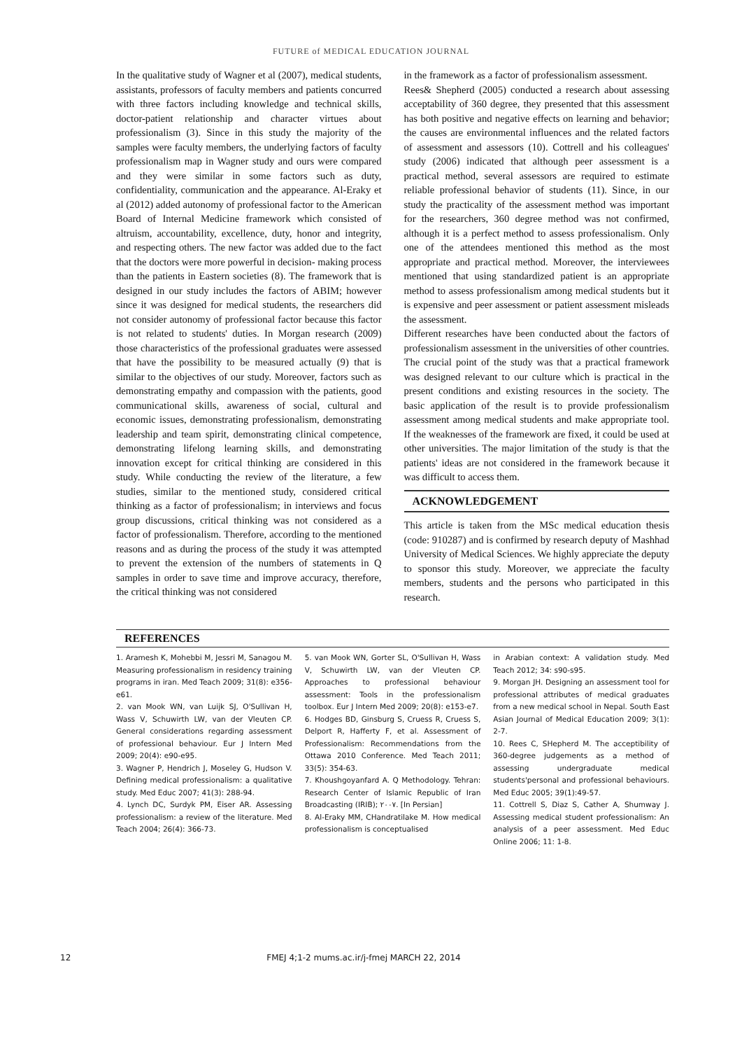FUTURE of MEDICAL EDUCATION JOURNAL
In the qualitative study of Wagner et al (2007), medical students, assistants, professors of faculty members and patients concurred with three factors including knowledge and technical skills, doctor-patient relationship and character virtues about professionalism (3). Since in this study the majority of the samples were faculty members, the underlying factors of faculty professionalism map in Wagner study and ours were compared and they were similar in some factors such as duty, confidentiality, communication and the appearance. Al-Eraky et al (2012) added autonomy of professional factor to the American Board of Internal Medicine framework which consisted of altruism, accountability, excellence, duty, honor and integrity, and respecting others. The new factor was added due to the fact that the doctors were more powerful in decision- making process than the patients in Eastern societies (8). The framework that is designed in our study includes the factors of ABIM; however since it was designed for medical students, the researchers did not consider autonomy of professional factor because this factor is not related to students' duties. In Morgan research (2009) those characteristics of the professional graduates were assessed that have the possibility to be measured actually (9) that is similar to the objectives of our study. Moreover, factors such as demonstrating empathy and compassion with the patients, good communicational skills, awareness of social, cultural and economic issues, demonstrating professionalism, demonstrating leadership and team spirit, demonstrating clinical competence, demonstrating lifelong learning skills, and demonstrating innovation except for critical thinking are considered in this study. While conducting the review of the literature, a few studies, similar to the mentioned study, considered critical thinking as a factor of professionalism; in interviews and focus group discussions, critical thinking was not considered as a factor of professionalism. Therefore, according to the mentioned reasons and as during the process of the study it was attempted to prevent the extension of the numbers of statements in Q samples in order to save time and improve accuracy, therefore, the critical thinking was not considered
in the framework as a factor of professionalism assessment.
Rees& Shepherd (2005) conducted a research about assessing acceptability of 360 degree, they presented that this assessment has both positive and negative effects on learning and behavior; the causes are environmental influences and the related factors of assessment and assessors (10). Cottrell and his colleagues' study (2006) indicated that although peer assessment is a practical method, several assessors are required to estimate reliable professional behavior of students (11). Since, in our study the practicality of the assessment method was important for the researchers, 360 degree method was not confirmed, although it is a perfect method to assess professionalism. Only one of the attendees mentioned this method as the most appropriate and practical method. Moreover, the interviewees mentioned that using standardized patient is an appropriate method to assess professionalism among medical students but it is expensive and peer assessment or patient assessment misleads the assessment.
Different researches have been conducted about the factors of professionalism assessment in the universities of other countries. The crucial point of the study was that a practical framework was designed relevant to our culture which is practical in the present conditions and existing resources in the society. The basic application of the result is to provide professionalism assessment among medical students and make appropriate tool. If the weaknesses of the framework are fixed, it could be used at other universities. The major limitation of the study is that the patients' ideas are not considered in the framework because it was difficult to access them.
ACKNOWLEDGEMENT
This article is taken from the MSc medical education thesis (code: 910287) and is confirmed by research deputy of Mashhad University of Medical Sciences. We highly appreciate the deputy to sponsor this study. Moreover, we appreciate the faculty members, students and the persons who participated in this research.
REFERENCES
1. Aramesh K, Mohebbi M, Jessri M, Sanagou M. Measuring professionalism in residency training programs in iran. Med Teach 2009; 31(8): e356-e61.
2. van Mook WN, van Luijk SJ, O'Sullivan H, Wass V, Schuwirth LW, van der Vleuten CP. General considerations regarding assessment of professional behaviour. Eur J Intern Med 2009; 20(4): e90-e95.
3. Wagner P, Hendrich J, Moseley G, Hudson V. Defining medical professionalism: a qualitative study. Med Educ 2007; 41(3): 288-94.
4. Lynch DC, Surdyk PM, Eiser AR. Assessing professionalism: a review of the literature. Med Teach 2004; 26(4): 366-73.
5. van Mook WN, Gorter SL, O'Sullivan H, Wass V, Schuwirth LW, van der Vleuten CP. Approaches to professional behaviour assessment: Tools in the professionalism toolbox. Eur J Intern Med 2009; 20(8): e153-e7.
6. Hodges BD, Ginsburg S, Cruess R, Cruess S, Delport R, Hafferty F, et al. Assessment of Professionalism: Recommendations from the Ottawa 2010 Conference. Med Teach 2011; 33(5): 354-63.
7. Khoushgoyanfard A. Q Methodology. Tehran: Research Center of Islamic Republic of Iran Broadcasting (IRIB); ۲۰۰۷. [In Persian]
8. Al-Eraky MM, CHandratilake M. How medical professionalism is conceptualised
in Arabian context: A validation study. Med Teach 2012; 34: s90-s95.
9. Morgan JH. Designing an assessment tool for professional attributes of medical graduates from a new medical school in Nepal. South East Asian Journal of Medical Education 2009; 3(1): 2-7.
10. Rees C, SHepherd M. The acceptibility of 360-degree judgements as a method of assessing undergraduate medical students'personal and professional behaviours. Med Educ 2005; 39(1):49-57.
11. Cottrell S, Diaz S, Cather A, Shumway J. Assessing medical student professionalism: An analysis of a peer assessment. Med Educ Online 2006; 11: 1-8.
12 FMEJ 4;1-2 mums.ac.ir/j-fmej MARCH 22, 2014